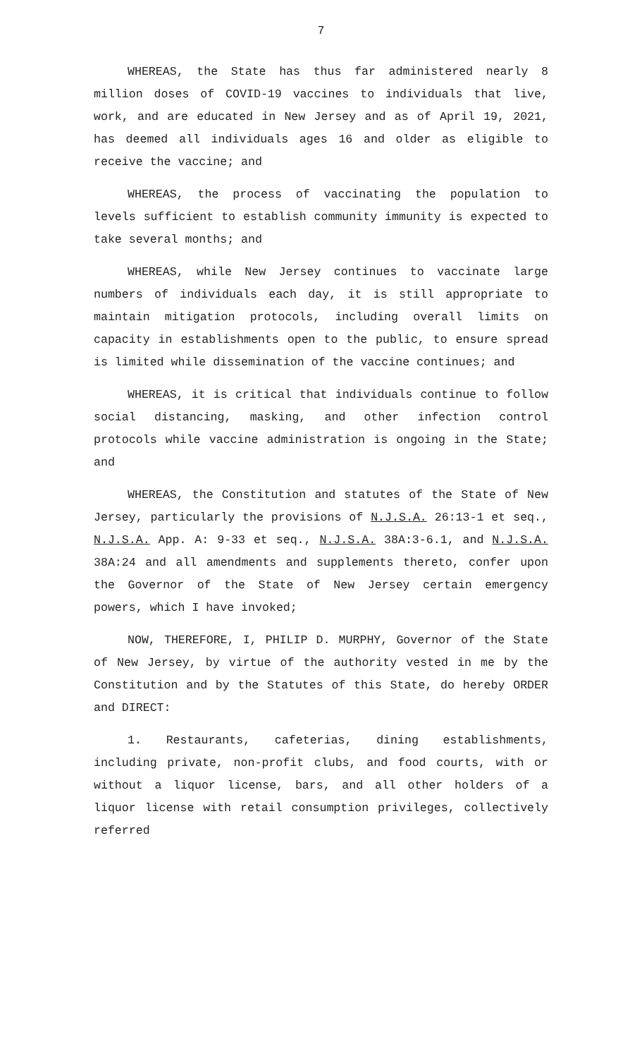7
WHEREAS, the State has thus far administered nearly 8 million doses of COVID-19 vaccines to individuals that live, work, and are educated in New Jersey and as of April 19, 2021, has deemed all individuals ages 16 and older as eligible to receive the vaccine; and
WHEREAS, the process of vaccinating the population to levels sufficient to establish community immunity is expected to take several months; and
WHEREAS, while New Jersey continues to vaccinate large numbers of individuals each day, it is still appropriate to maintain mitigation protocols, including overall limits on capacity in establishments open to the public, to ensure spread is limited while dissemination of the vaccine continues; and
WHEREAS, it is critical that individuals continue to follow social distancing, masking, and other infection control protocols while vaccine administration is ongoing in the State; and
WHEREAS, the Constitution and statutes of the State of New Jersey, particularly the provisions of N.J.S.A. 26:13-1 et seq., N.J.S.A. App. A: 9-33 et seq., N.J.S.A. 38A:3-6.1, and N.J.S.A. 38A:24 and all amendments and supplements thereto, confer upon the Governor of the State of New Jersey certain emergency powers, which I have invoked;
NOW, THEREFORE, I, PHILIP D. MURPHY, Governor of the State of New Jersey, by virtue of the authority vested in me by the Constitution and by the Statutes of this State, do hereby ORDER and DIRECT:
1. Restaurants, cafeterias, dining establishments, including private, non-profit clubs, and food courts, with or without a liquor license, bars, and all other holders of a liquor license with retail consumption privileges, collectively referred